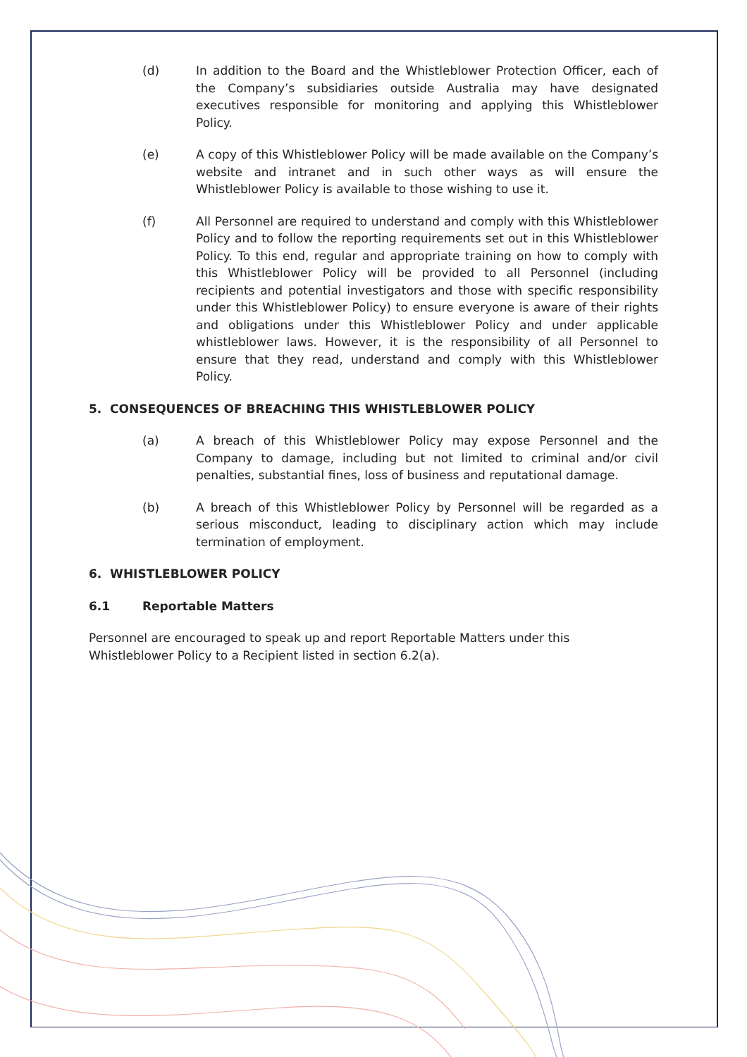(d) In addition to the Board and the Whistleblower Protection Officer, each of the Company’s subsidiaries outside Australia may have designated executives responsible for monitoring and applying this Whistleblower Policy.
(e) A copy of this Whistleblower Policy will be made available on the Company’s website and intranet and in such other ways as will ensure the Whistleblower Policy is available to those wishing to use it.
(f) All Personnel are required to understand and comply with this Whistleblower Policy and to follow the reporting requirements set out in this Whistleblower Policy. To this end, regular and appropriate training on how to comply with this Whistleblower Policy will be provided to all Personnel (including recipients and potential investigators and those with specific responsibility under this Whistleblower Policy) to ensure everyone is aware of their rights and obligations under this Whistleblower Policy and under applicable whistleblower laws. However, it is the responsibility of all Personnel to ensure that they read, understand and comply with this Whistleblower Policy.
5. CONSEQUENCES OF BREACHING THIS WHISTLEBLOWER POLICY
(a) A breach of this Whistleblower Policy may expose Personnel and the Company to damage, including but not limited to criminal and/or civil penalties, substantial fines, loss of business and reputational damage.
(b) A breach of this Whistleblower Policy by Personnel will be regarded as a serious misconduct, leading to disciplinary action which may include termination of employment.
6. WHISTLEBLOWER POLICY
6.1 Reportable Matters
Personnel are encouraged to speak up and report Reportable Matters under this Whistleblower Policy to a Recipient listed in section 6.2(a).